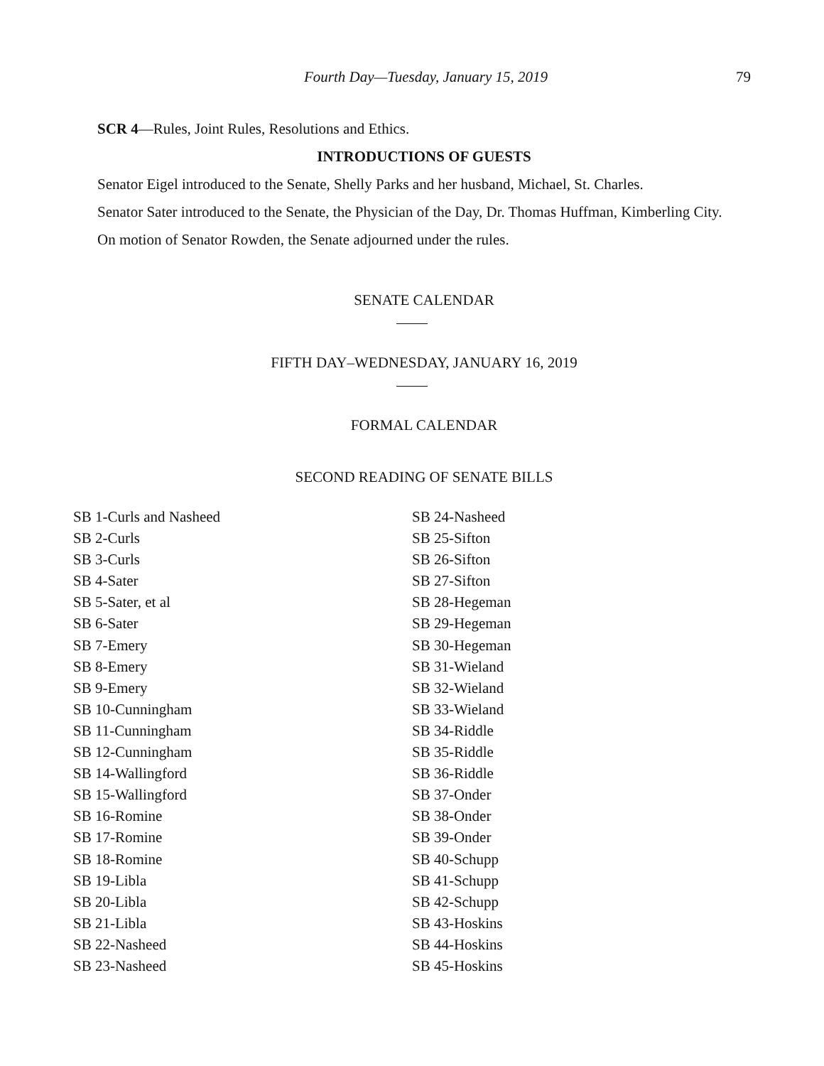Fourth Day—Tuesday, January 15, 2019 79
SCR 4—Rules, Joint Rules, Resolutions and Ethics.
INTRODUCTIONS OF GUESTS
Senator Eigel introduced to the Senate, Shelly Parks and her husband, Michael, St. Charles.
Senator Sater introduced to the Senate, the Physician of the Day, Dr. Thomas Huffman, Kimberling City.
On motion of Senator Rowden, the Senate adjourned under the rules.
SENATE CALENDAR
FIFTH DAY–WEDNESDAY, JANUARY 16, 2019
FORMAL CALENDAR
SECOND READING OF SENATE BILLS
SB 1-Curls and Nasheed
SB 2-Curls
SB 3-Curls
SB 4-Sater
SB 5-Sater, et al
SB 6-Sater
SB 7-Emery
SB 8-Emery
SB 9-Emery
SB 10-Cunningham
SB 11-Cunningham
SB 12-Cunningham
SB 14-Wallingford
SB 15-Wallingford
SB 16-Romine
SB 17-Romine
SB 18-Romine
SB 19-Libla
SB 20-Libla
SB 21-Libla
SB 22-Nasheed
SB 23-Nasheed
SB 24-Nasheed
SB 25-Sifton
SB 26-Sifton
SB 27-Sifton
SB 28-Hegeman
SB 29-Hegeman
SB 30-Hegeman
SB 31-Wieland
SB 32-Wieland
SB 33-Wieland
SB 34-Riddle
SB 35-Riddle
SB 36-Riddle
SB 37-Onder
SB 38-Onder
SB 39-Onder
SB 40-Schupp
SB 41-Schupp
SB 42-Schupp
SB 43-Hoskins
SB 44-Hoskins
SB 45-Hoskins